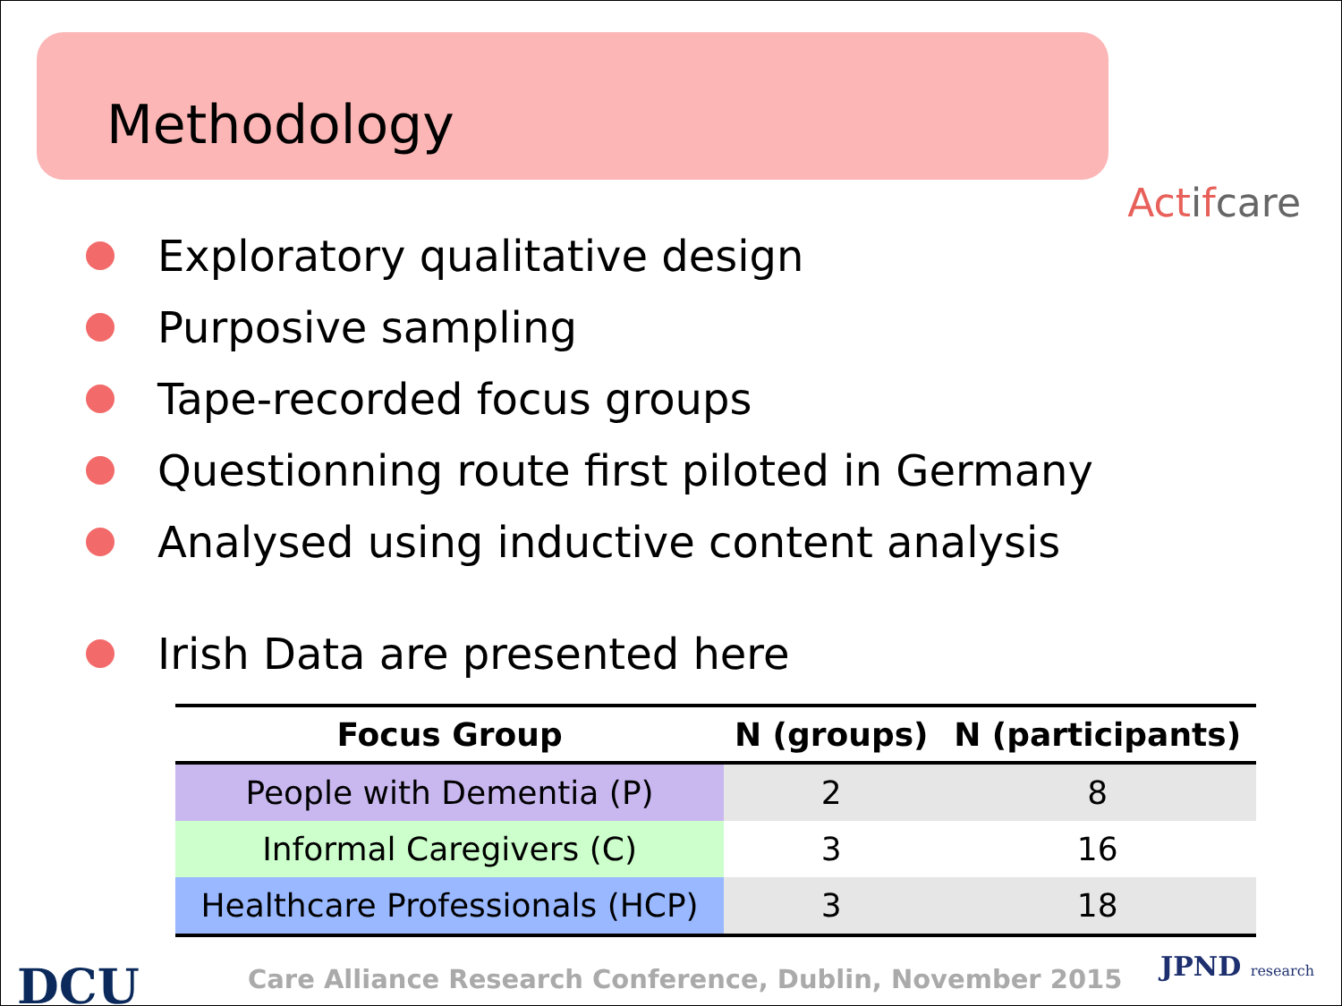Methodology
Actifcare
Exploratory qualitative design
Purposive sampling
Tape-recorded focus groups
Questionning route first piloted in Germany
Analysed using inductive content analysis
Irish Data are presented here
| Focus Group | N (groups) | N (participants) |
| --- | --- | --- |
| People with Dementia (P) | 2 | 8 |
| Informal Caregivers (C) | 3 | 16 |
| Healthcare Professionals (HCP) | 3 | 18 |
DCU
Care Alliance Research Conference, Dublin, November 2015
JPND research